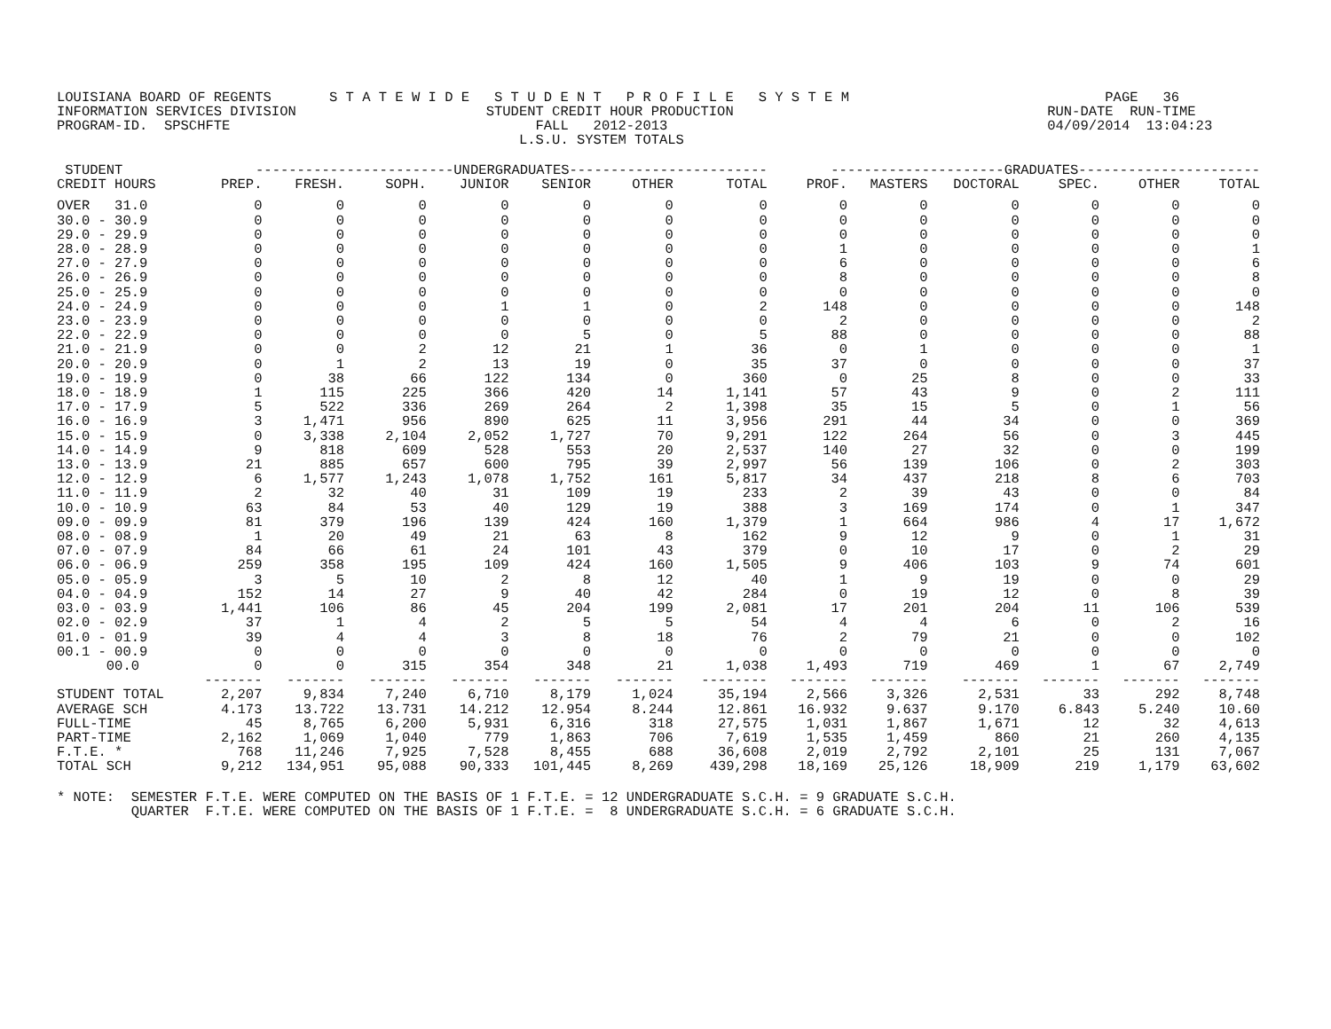LOUISIANA BOARD OF REGENTS       S T A T E W I D E   S T U D E N T   P R O F I L E   S Y S T E M                               PAGE   36
INFORMATION SERVICES DIVISION                       STUDENT CREDIT HOUR PRODUCTION                                      RUN-DATE  RUN-TIME
PROGRAM-ID.  SPSCHFTE                                     FALL   2012-2013                                              04/09/2014  13:04:23
                                                        L.S.U. SYSTEM TOTALS
| STUDENT | ------------------------UNDERGRADUATES------------------------ | | | | | | | ---------------------GRADUATES---------------------- | | | | | |
| --- | --- | --- | --- | --- | --- | --- | --- | --- | --- | --- | --- | --- | --- |
| CREDIT HOURS | PREP. | FRESH. | SOPH. | JUNIOR | SENIOR | OTHER | TOTAL | PROF. | MASTERS | DOCTORAL | SPEC. | OTHER | TOTAL |
| OVER 31.0 | 0 | 0 | 0 | 0 | 0 | 0 | 0 | 0 | 0 | 0 | 0 | 0 | 0 |
| 30.0 - 30.9 | 0 | 0 | 0 | 0 | 0 | 0 | 0 | 0 | 0 | 0 | 0 | 0 | 0 |
| 29.0 - 29.9 | 0 | 0 | 0 | 0 | 0 | 0 | 0 | 0 | 0 | 0 | 0 | 0 | 0 |
| 28.0 - 28.9 | 0 | 0 | 0 | 0 | 0 | 0 | 0 | 1 | 0 | 0 | 0 | 0 | 1 |
| 27.0 - 27.9 | 0 | 0 | 0 | 0 | 0 | 0 | 0 | 6 | 0 | 0 | 0 | 0 | 6 |
| 26.0 - 26.9 | 0 | 0 | 0 | 0 | 0 | 0 | 0 | 8 | 0 | 0 | 0 | 0 | 8 |
| 25.0 - 25.9 | 0 | 0 | 0 | 0 | 0 | 0 | 0 | 0 | 0 | 0 | 0 | 0 | 0 |
| 24.0 - 24.9 | 0 | 0 | 0 | 1 | 1 | 0 | 2 | 148 | 0 | 0 | 0 | 0 | 148 |
| 23.0 - 23.9 | 0 | 0 | 0 | 0 | 0 | 0 | 0 | 2 | 0 | 0 | 0 | 0 | 2 |
| 22.0 - 22.9 | 0 | 0 | 0 | 0 | 5 | 0 | 5 | 88 | 0 | 0 | 0 | 0 | 88 |
| 21.0 - 21.9 | 0 | 0 | 2 | 12 | 21 | 1 | 36 | 0 | 1 | 0 | 0 | 0 | 1 |
| 20.0 - 20.9 | 0 | 1 | 2 | 13 | 19 | 0 | 35 | 37 | 0 | 0 | 0 | 0 | 37 |
| 19.0 - 19.9 | 0 | 38 | 66 | 122 | 134 | 0 | 360 | 0 | 25 | 8 | 0 | 0 | 33 |
| 18.0 - 18.9 | 1 | 115 | 225 | 366 | 420 | 14 | 1,141 | 57 | 43 | 9 | 0 | 2 | 111 |
| 17.0 - 17.9 | 5 | 522 | 336 | 269 | 264 | 2 | 1,398 | 35 | 15 | 5 | 0 | 1 | 56 |
| 16.0 - 16.9 | 3 | 1,471 | 956 | 890 | 625 | 11 | 3,956 | 291 | 44 | 34 | 0 | 0 | 369 |
| 15.0 - 15.9 | 0 | 3,338 | 2,104 | 2,052 | 1,727 | 70 | 9,291 | 122 | 264 | 56 | 0 | 3 | 445 |
| 14.0 - 14.9 | 9 | 818 | 609 | 528 | 553 | 20 | 2,537 | 140 | 27 | 32 | 0 | 0 | 199 |
| 13.0 - 13.9 | 21 | 885 | 657 | 600 | 795 | 39 | 2,997 | 56 | 139 | 106 | 0 | 2 | 303 |
| 12.0 - 12.9 | 6 | 1,577 | 1,243 | 1,078 | 1,752 | 161 | 5,817 | 34 | 437 | 218 | 8 | 6 | 703 |
| 11.0 - 11.9 | 2 | 32 | 40 | 31 | 109 | 19 | 233 | 2 | 39 | 43 | 0 | 0 | 84 |
| 10.0 - 10.9 | 63 | 84 | 53 | 40 | 129 | 19 | 388 | 3 | 169 | 174 | 0 | 1 | 347 |
| 09.0 - 09.9 | 81 | 379 | 196 | 139 | 424 | 160 | 1,379 | 1 | 664 | 986 | 4 | 17 | 1,672 |
| 08.0 - 08.9 | 1 | 20 | 49 | 21 | 63 | 8 | 162 | 9 | 12 | 9 | 0 | 1 | 31 |
| 07.0 - 07.9 | 84 | 66 | 61 | 24 | 101 | 43 | 379 | 0 | 10 | 17 | 0 | 2 | 29 |
| 06.0 - 06.9 | 259 | 358 | 195 | 109 | 424 | 160 | 1,505 | 9 | 406 | 103 | 9 | 74 | 601 |
| 05.0 - 05.9 | 3 | 5 | 10 | 2 | 8 | 12 | 40 | 1 | 9 | 19 | 0 | 0 | 29 |
| 04.0 - 04.9 | 152 | 14 | 27 | 9 | 40 | 42 | 284 | 0 | 19 | 12 | 0 | 8 | 39 |
| 03.0 - 03.9 | 1,441 | 106 | 86 | 45 | 204 | 199 | 2,081 | 17 | 201 | 204 | 11 | 106 | 539 |
| 02.0 - 02.9 | 37 | 1 | 4 | 2 | 5 | 5 | 54 | 4 | 4 | 6 | 0 | 2 | 16 |
| 01.0 - 01.9 | 39 | 4 | 4 | 3 | 8 | 18 | 76 | 2 | 79 | 21 | 0 | 0 | 102 |
| 00.1 - 00.9 | 0 | 0 | 0 | 0 | 0 | 0 | 0 | 0 | 0 | 0 | 0 | 0 | 0 |
| 00.0 | 0 | 0 | 315 | 354 | 348 | 21 | 1,038 | 1,493 | 719 | 469 | 1 | 67 | 2,749 |
| | ------- | ------- | ------- | ------- | ------- | ------- | -------- | ------- | ------- | ------- | ------- | ------- | ------- |
| STUDENT TOTAL | 2,207 | 9,834 | 7,240 | 6,710 | 8,179 | 1,024 | 35,194 | 2,566 | 3,326 | 2,531 | 33 | 292 | 8,748 |
| AVERAGE SCH | 4.173 | 13.722 | 13.731 | 14.212 | 12.954 | 8.244 | 12.861 | 16.932 | 9.637 | 9.170 | 6.843 | 5.240 | 10.60 |
| FULL-TIME | 45 | 8,765 | 6,200 | 5,931 | 6,316 | 318 | 27,575 | 1,031 | 1,867 | 1,671 | 12 | 32 | 4,613 |
| PART-TIME | 2,162 | 1,069 | 1,040 | 779 | 1,863 | 706 | 7,619 | 1,535 | 1,459 | 860 | 21 | 260 | 4,135 |
| F.T.E. * | 768 | 11,246 | 7,925 | 7,528 | 8,455 | 688 | 36,608 | 2,019 | 2,792 | 2,101 | 25 | 131 | 7,067 |
| TOTAL SCH | 9,212 | 134,951 | 95,088 | 90,333 | 101,445 | 8,269 | 439,298 | 18,169 | 25,126 | 18,909 | 219 | 1,179 | 63,602 |
* NOTE:  SEMESTER F.T.E. WERE COMPUTED ON THE BASIS OF 1 F.T.E. = 12 UNDERGRADUATE S.C.H. = 9 GRADUATE S.C.H.
         QUARTER  F.T.E. WERE COMPUTED ON THE BASIS OF 1 F.T.E. =  8 UNDERGRADUATE S.C.H. = 6 GRADUATE S.C.H.